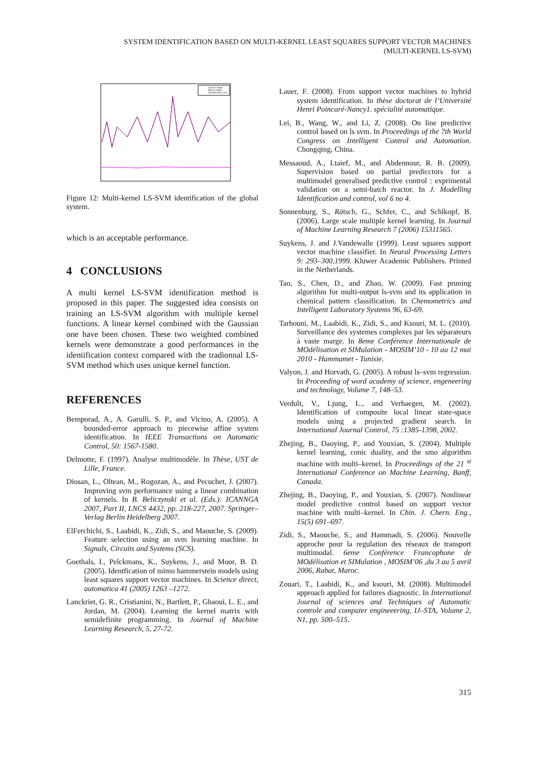SYSTEM IDENTIFICATION BASED ON MULTI-KERNEL LEAST SQUARES SUPPORT VECTOR MACHINES
(MULTI-KERNEL LS-SVM)
System output
Model output
Identification error
Figure 12: Multi-kernel LS-SVM identification of the global system.
which is an acceptable performance.
4 CONCLUSIONS
A multi kernel LS-SVM identification method is proposed in this paper. The suggested idea consists on training an LS-SVM algorithm with multiple kernel functions. A linear kernel combined with the Gaussian one have been chosen. These two weighted combined kernels were demonstrate a good performances in the identification context compared with the tradionnal LS-SVM method which uses unique kernel function.
REFERENCES
Bemporad, A., A. Garulli, S. P., and Vicino, A. (2005). A bounded-error approach to piecewise affine system identification. In IEEE Transactions on Automatic Control, 50: 1567-1580.
Delmotte, F. (1997). Analyse multimodèle. In Thèse, UST de Lille, France.
Diosan, L., Oltean, M., Rogozan, A., and Pecuchet, J. (2007). Improving svm performance using a linear combination of kernels. In B. Beliczynski et al. (Eds.): ICANNGA 2007, Part II, LNCS 4432, pp. 218-227, 2007. Springer–Verlag Berlin Heidelberg 2007.
ElFerchichi, S., Laabidi, K., Zidi, S., and Maouche, S. (2009). Feature selection using an svm learning machine. In Signals, Circuits and Systems (SCS).
Goethals, I., Pelckmans, K., Suykens, J., and Moor, B. D. (2005). Identfication of mimo hammerstein models using least squares support vector machines. In Science direct, automatica 41 (2005) 1263 –1272.
Lanckriet, G. R., Cristianini, N., Bartlett, P., Ghaoui, L. E., and Jordan, M. (2004). Learning the kernel matrix with semidefinite programming. In Journal of Machine Learning Research, 5, 27-72.
Lauer, F. (2008). From support vector machines to hybrid system identification. In thèse doctorat de l’Université Henri Poincaré-Nancy1. spécialité automatique.
Lei, B., Wang, W., and Li, Z. (2008). On line predictive control based on ls svm. In Proceedings of the 7th World Congress on Intelligent Control and Automation. Chongqing, China.
Messaoud, A., Ltaief, M., and Abdennour, R. B. (2009). Supervision based on partial predicctors for a multimodel generalised predictive control : exprimental validation on a semi-batch reactor. In J. Modelling Identification and control, vol 6 no 4.
Sonnenburg, S., Rätsch, G., Schfer, C., and Schlkopf, B. (2006). Large scale multiple kernel learning. In Journal of Machine Learning Research 7 (2006) 15311565.
Suykens, J. and J.Vandewalle (1999). Least squares support vector machine classifier. In Neural Processing Letters 9: 293–300,1999. Kluwer Academic Publishers. Printed in the Netherlands.
Tao, S., Chen, D., and Zhao, W. (2009). Fast pruning algorithm for multi-output ls-svm and its application in chemical pattern classification. In Chemometrics and Intelligent Laboratory Systems 96, 63-69.
Tarhouni, M., Laabidi, K., Zidi, S., and Ksouri, M. L. (2010). Surveillance des systemes complexes par les séparateurs à vaste marge. In 8eme Conférence Internationale de MOdélisation et SIMulation - MOSIM’10 - 10 au 12 mai 2010 - Hammamet - Tunisie.
Valyon, J. and Horvath, G. (2005). A robust ls–svm regression. In Proceeding of word academy of science, engeneering and technology, Volume 7, 148–53.
Verdult, V., Ljung, L., and Verhaegen, M. (2002). Identification of composite local linear state-space models using a projected gradient search. In International Journal Control, 75 :1385-1398, 2002.
Zhejing, B., Daoying, P., and Youxian, S. (2004). Multiple kernel learning, conic duality, and the smo algorithm machine with multi–kernel. In Proceedings of the 21 <sup>st</sup> International Conference on Machine Learning, Banff, Canada.
Zhejing, B., Daoying, P., and Youxian, S. (2007). Nonlinear model predictive control based on support vector machine with multi–kernel. In Chin. J. Chern. Eng., 15(5) 691–697.
Zidi, S., Maouche, S., and Hammadi, S. (2006). Nouvelle approche pour la regulation des réseaux de transport multimodal. 6eme Conférence Francophone de MOdélisation et SIMulation , MOSIM’06 ,du 3 au 5 avril 2006, Rabat, Maroc.
Zouari, T., Laabidi, K., and ksouri, M. (2008). Multimodel approach applied for failures diagnostic. In International Journal of sciences and Techniques of Automatic controle and computer engineeering, IJ–STA, Volume 2, N1, pp. 500–515.
315